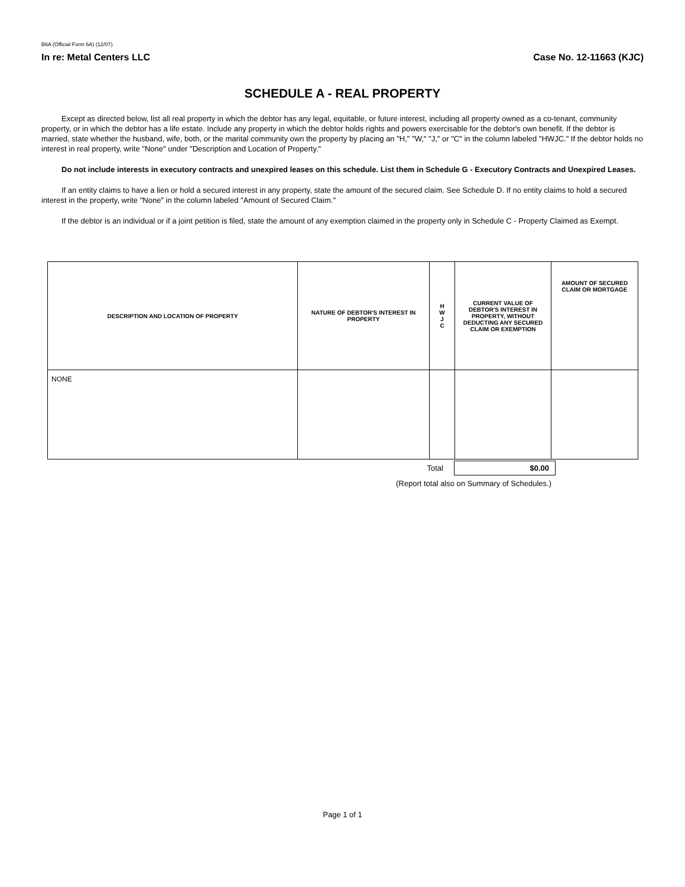B6A (Official Form 6A) (12/07)
In re: Metal Centers LLC Case No. 12-11663 (KJC)
SCHEDULE A - REAL PROPERTY
Except as directed below, list all real property in which the debtor has any legal, equitable, or future interest, including all property owned as a co-tenant, community property, or in which the debtor has a life estate. Include any property in which the debtor holds rights and powers exercisable for the debtor's own benefit. If the debtor is married, state whether the husband, wife, both, or the marital community own the property by placing an "H," "W," "J," or "C" in the column labeled "HWJC." If the debtor holds no interest in real property, write "None" under "Description and Location of Property."
Do not include interests in executory contracts and unexpired leases on this schedule. List them in Schedule G - Executory Contracts and Unexpired Leases.
If an entity claims to have a lien or hold a secured interest in any property, state the amount of the secured claim. See Schedule D. If no entity claims to hold a secured interest in the property, write "None" in the column labeled "Amount of Secured Claim."
If the debtor is an individual or if a joint petition is filed, state the amount of any exemption claimed in the property only in Schedule C - Property Claimed as Exempt.
| DESCRIPTION AND LOCATION OF PROPERTY | NATURE OF DEBTOR'S INTEREST IN PROPERTY | H W J C | CURRENT VALUE OF DEBTOR'S INTEREST IN PROPERTY, WITHOUT DEDUCTING ANY SECURED CLAIM OR EXEMPTION | AMOUNT OF SECURED CLAIM OR MORTGAGE |
| --- | --- | --- | --- | --- |
| NONE | | | | |
Total $0.00
(Report total also on Summary of Schedules.)
Page 1 of 1